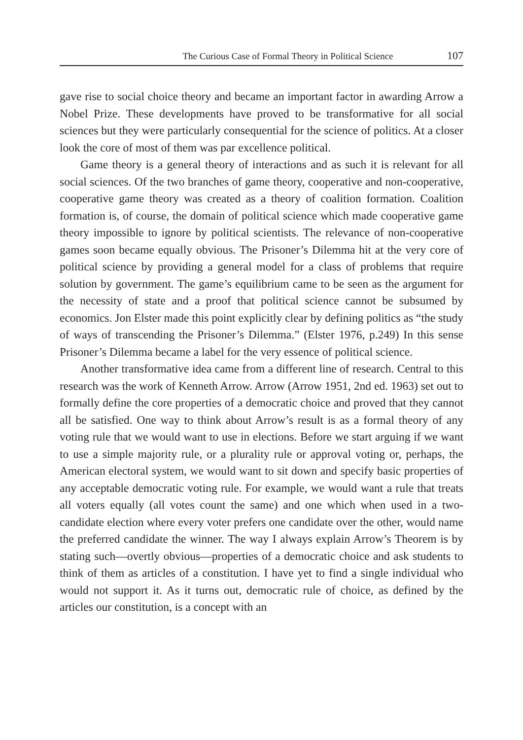The Curious Case of Formal Theory in Political Science 107
gave rise to social choice theory and became an important factor in awarding Arrow a Nobel Prize. These developments have proved to be transformative for all social sciences but they were particularly consequential for the science of politics. At a closer look the core of most of them was par excellence political.
Game theory is a general theory of interactions and as such it is relevant for all social sciences. Of the two branches of game theory, cooperative and non-cooperative, cooperative game theory was created as a theory of coalition formation. Coalition formation is, of course, the domain of political science which made cooperative game theory impossible to ignore by political scientists. The relevance of non-cooperative games soon became equally obvious. The Prisoner’s Dilemma hit at the very core of political science by providing a general model for a class of problems that require solution by government. The game’s equilibrium came to be seen as the argument for the necessity of state and a proof that political science cannot be subsumed by economics. Jon Elster made this point explicitly clear by defining politics as “the study of ways of transcending the Prisoner’s Dilemma.” (Elster 1976, p.249) In this sense Prisoner’s Dilemma became a label for the very essence of political science.
Another transformative idea came from a different line of research. Central to this research was the work of Kenneth Arrow. Arrow (Arrow 1951, 2nd ed. 1963) set out to formally define the core properties of a democratic choice and proved that they cannot all be satisfied. One way to think about Arrow’s result is as a formal theory of any voting rule that we would want to use in elections. Before we start arguing if we want to use a simple majority rule, or a plurality rule or approval voting or, perhaps, the American electoral system, we would want to sit down and specify basic properties of any acceptable democratic voting rule. For example, we would want a rule that treats all voters equally (all votes count the same) and one which when used in a two-candidate election where every voter prefers one candidate over the other, would name the preferred candidate the winner. The way I always explain Arrow’s Theorem is by stating such—overtly obvious—properties of a democratic choice and ask students to think of them as articles of a constitution. I have yet to find a single individual who would not support it. As it turns out, democratic rule of choice, as defined by the articles our constitution, is a concept with an